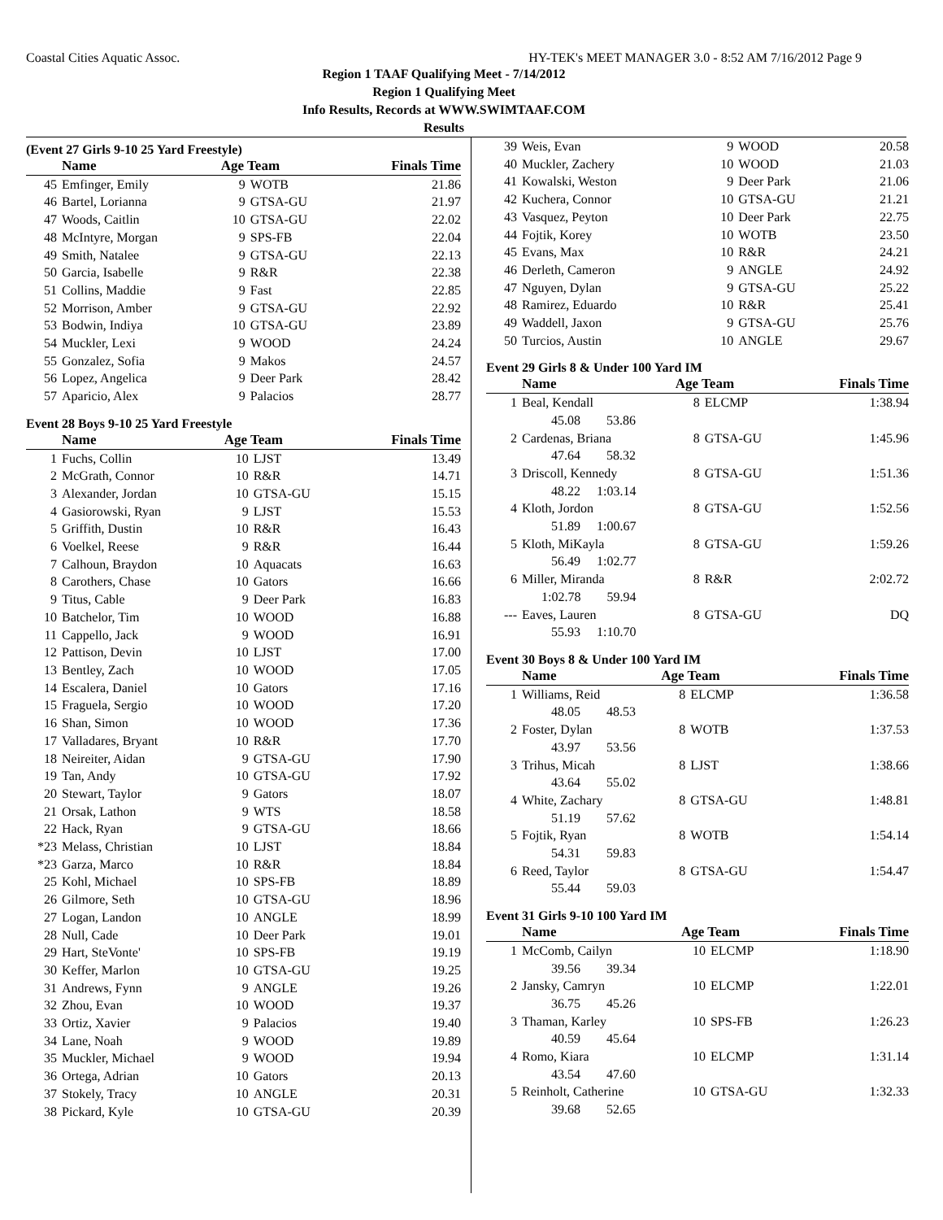Coastal Cities Aquatic Assoc. HY-TEK's MEET MANAGER 3.0 - 8:52 AM 7/16/2012 Page 9
Region 1 TAAF Qualifying Meet - 7/14/2012
Region 1 Qualifying Meet
Info Results, Records at WWW.SWIMTAAF.COM
Results
(Event 27 Girls 9-10 25 Yard Freestyle)
| | Name | Age Team | | Finals Time |
| --- | --- | --- | --- | --- |
| 45 | Emfinger, Emily | 9 | WOTB | 21.86 |
| 46 | Bartel, Lorianna | 9 | GTSA-GU | 21.97 |
| 47 | Woods, Caitlin | 10 | GTSA-GU | 22.02 |
| 48 | McIntyre, Morgan | 9 | SPS-FB | 22.04 |
| 49 | Smith, Natalee | 9 | GTSA-GU | 22.13 |
| 50 | Garcia, Isabelle | 9 | R&R | 22.38 |
| 51 | Collins, Maddie | 9 | Fast | 22.85 |
| 52 | Morrison, Amber | 9 | GTSA-GU | 22.92 |
| 53 | Bodwin, Indiya | 10 | GTSA-GU | 23.89 |
| 54 | Muckler, Lexi | 9 | WOOD | 24.24 |
| 55 | Gonzalez, Sofia | 9 | Makos | 24.57 |
| 56 | Lopez, Angelica | 9 | Deer Park | 28.42 |
| 57 | Aparicio, Alex | 9 | Palacios | 28.77 |
Event 28 Boys 9-10 25 Yard Freestyle
| | Name | Age Team | | Finals Time |
| --- | --- | --- | --- | --- |
| 1 | Fuchs, Collin | 10 | LJST | 13.49 |
| 2 | McGrath, Connor | 10 | R&R | 14.71 |
| 3 | Alexander, Jordan | 10 | GTSA-GU | 15.15 |
| 4 | Gasiorowski, Ryan | 9 | LJST | 15.53 |
| 5 | Griffith, Dustin | 10 | R&R | 16.43 |
| 6 | Voelkel, Reese | 9 | R&R | 16.44 |
| 7 | Calhoun, Braydon | 10 | Aquacats | 16.63 |
| 8 | Carothers, Chase | 10 | Gators | 16.66 |
| 9 | Titus, Cable | 9 | Deer Park | 16.83 |
| 10 | Batchelor, Tim | 10 | WOOD | 16.88 |
| 11 | Cappello, Jack | 9 | WOOD | 16.91 |
| 12 | Pattison, Devin | 10 | LJST | 17.00 |
| 13 | Bentley, Zach | 10 | WOOD | 17.05 |
| 14 | Escalera, Daniel | 10 | Gators | 17.16 |
| 15 | Fraguela, Sergio | 10 | WOOD | 17.20 |
| 16 | Shan, Simon | 10 | WOOD | 17.36 |
| 17 | Valladares, Bryant | 10 | R&R | 17.70 |
| 18 | Neireiter, Aidan | 9 | GTSA-GU | 17.90 |
| 19 | Tan, Andy | 10 | GTSA-GU | 17.92 |
| 20 | Stewart, Taylor | 9 | Gators | 18.07 |
| 21 | Orsak, Lathon | 9 | WTS | 18.58 |
| 22 | Hack, Ryan | 9 | GTSA-GU | 18.66 |
| *23 | Melass, Christian | 10 | LJST | 18.84 |
| *23 | Garza, Marco | 10 | R&R | 18.84 |
| 25 | Kohl, Michael | 10 | SPS-FB | 18.89 |
| 26 | Gilmore, Seth | 10 | GTSA-GU | 18.96 |
| 27 | Logan, Landon | 10 | ANGLE | 18.99 |
| 28 | Null, Cade | 10 | Deer Park | 19.01 |
| 29 | Hart, SteVonte' | 10 | SPS-FB | 19.19 |
| 30 | Keffer, Marlon | 10 | GTSA-GU | 19.25 |
| 31 | Andrews, Fynn | 9 | ANGLE | 19.26 |
| 32 | Zhou, Evan | 10 | WOOD | 19.37 |
| 33 | Ortiz, Xavier | 9 | Palacios | 19.40 |
| 34 | Lane, Noah | 9 | WOOD | 19.89 |
| 35 | Muckler, Michael | 9 | WOOD | 19.94 |
| 36 | Ortega, Adrian | 10 | Gators | 20.13 |
| 37 | Stokely, Tracy | 10 | ANGLE | 20.31 |
| 38 | Pickard, Kyle | 10 | GTSA-GU | 20.39 |
| 39 | Weis, Evan | 9 | WOOD | 20.58 |
| 40 | Muckler, Zachery | 10 | WOOD | 21.03 |
| 41 | Kowalski, Weston | 9 | Deer Park | 21.06 |
| 42 | Kuchera, Connor | 10 | GTSA-GU | 21.21 |
| 43 | Vasquez, Peyton | 10 | Deer Park | 22.75 |
| 44 | Fojtik, Korey | 10 | WOTB | 23.50 |
| 45 | Evans, Max | 10 | R&R | 24.21 |
| 46 | Derleth, Cameron | 9 | ANGLE | 24.92 |
| 47 | Nguyen, Dylan | 9 | GTSA-GU | 25.22 |
| 48 | Ramirez, Eduardo | 10 | R&R | 25.41 |
| 49 | Waddell, Jaxon | 9 | GTSA-GU | 25.76 |
| 50 | Turcios, Austin | 10 | ANGLE | 29.67 |
Event 29 Girls 8 & Under 100 Yard IM
| | Name | Age Team | | Finals Time |
| --- | --- | --- | --- | --- |
| 1 | Beal, Kendall | 8 | ELCMP | 1:38.94 |
| | 45.08 53.86 | | | |
| 2 | Cardenas, Briana | 8 | GTSA-GU | 1:45.96 |
| | 47.64 58.32 | | | |
| 3 | Driscoll, Kennedy | 8 | GTSA-GU | 1:51.36 |
| | 48.22 1:03.14 | | | |
| 4 | Kloth, Jordon | 8 | GTSA-GU | 1:52.56 |
| | 51.89 1:00.67 | | | |
| 5 | Kloth, MiKayla | 8 | GTSA-GU | 1:59.26 |
| | 56.49 1:02.77 | | | |
| 6 | Miller, Miranda | 8 | R&R | 2:02.72 |
| | 1:02.78 59.94 | | | |
| --- | Eaves, Lauren | 8 | GTSA-GU | DQ |
| | 55.93 1:10.70 | | | |
Event 30 Boys 8 & Under 100 Yard IM
| | Name | Age Team | | Finals Time |
| --- | --- | --- | --- | --- |
| 1 | Williams, Reid | 8 | ELCMP | 1:36.58 |
| | 48.05 48.53 | | | |
| 2 | Foster, Dylan | 8 | WOTB | 1:37.53 |
| | 43.97 53.56 | | | |
| 3 | Trihus, Micah | 8 | LJST | 1:38.66 |
| | 43.64 55.02 | | | |
| 4 | White, Zachary | 8 | GTSA-GU | 1:48.81 |
| | 51.19 57.62 | | | |
| 5 | Fojtik, Ryan | 8 | WOTB | 1:54.14 |
| | 54.31 59.83 | | | |
| 6 | Reed, Taylor | 8 | GTSA-GU | 1:54.47 |
| | 55.44 59.03 | | | |
Event 31 Girls 9-10 100 Yard IM
| | Name | Age Team | | Finals Time |
| --- | --- | --- | --- | --- |
| 1 | McComb, Cailyn | 10 | ELCMP | 1:18.90 |
| | 39.56 39.34 | | | |
| 2 | Jansky, Camryn | 10 | ELCMP | 1:22.01 |
| | 36.75 45.26 | | | |
| 3 | Thaman, Karley | 10 | SPS-FB | 1:26.23 |
| | 40.59 45.64 | | | |
| 4 | Romo, Kiara | 10 | ELCMP | 1:31.14 |
| | 43.54 47.60 | | | |
| 5 | Reinholt, Catherine | 10 | GTSA-GU | 1:32.33 |
| | 39.68 52.65 | | | |